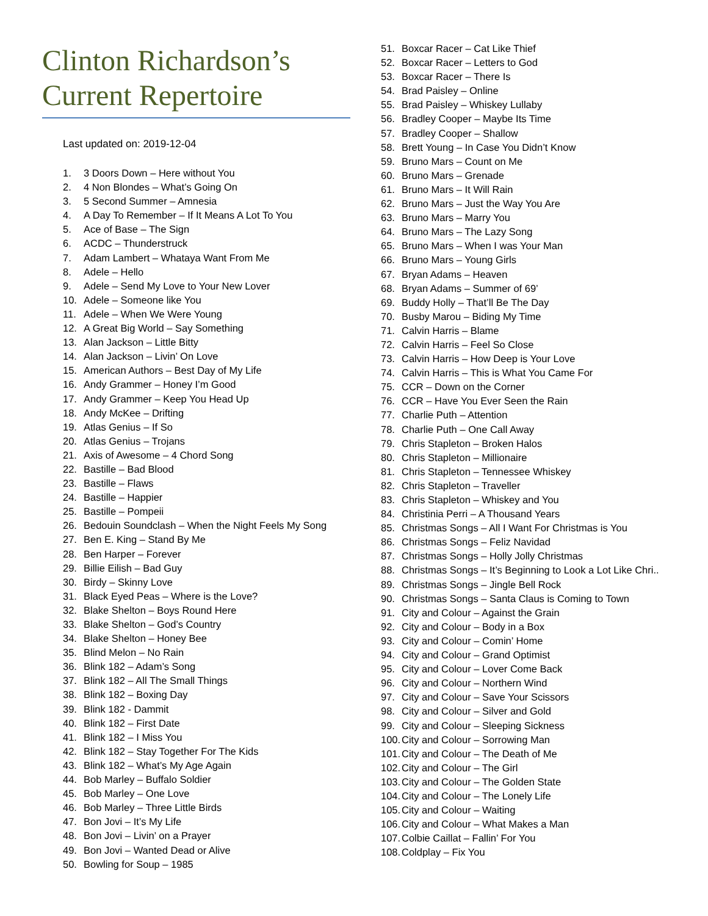Clinton Richardson’s Current Repertoire
Last updated on: 2019-12-04
1. 3 Doors Down – Here without You
2. 4 Non Blondes – What’s Going On
3. 5 Second Summer – Amnesia
4. A Day To Remember – If It Means A Lot To You
5. Ace of Base – The Sign
6. ACDC – Thunderstruck
7. Adam Lambert – Whataya Want From Me
8. Adele – Hello
9. Adele – Send My Love to Your New Lover
10. Adele – Someone like You
11. Adele – When We Were Young
12. A Great Big World – Say Something
13. Alan Jackson – Little Bitty
14. Alan Jackson – Livin’ On Love
15. American Authors – Best Day of My Life
16. Andy Grammer – Honey I’m Good
17. Andy Grammer – Keep You Head Up
18. Andy McKee – Drifting
19. Atlas Genius – If So
20. Atlas Genius – Trojans
21. Axis of Awesome – 4 Chord Song
22. Bastille – Bad Blood
23. Bastille – Flaws
24. Bastille – Happier
25. Bastille – Pompeii
26. Bedouin Soundclash – When the Night Feels My Song
27. Ben E. King – Stand By Me
28. Ben Harper – Forever
29. Billie Eilish – Bad Guy
30. Birdy – Skinny Love
31. Black Eyed Peas – Where is the Love?
32. Blake Shelton – Boys Round Here
33. Blake Shelton – God’s Country
34. Blake Shelton – Honey Bee
35. Blind Melon – No Rain
36. Blink 182 – Adam’s Song
37. Blink 182 – All The Small Things
38. Blink 182 – Boxing Day
39. Blink 182 - Dammit
40. Blink 182 – First Date
41. Blink 182 – I Miss You
42. Blink 182 – Stay Together For The Kids
43. Blink 182 – What’s My Age Again
44. Bob Marley – Buffalo Soldier
45. Bob Marley – One Love
46. Bob Marley – Three Little Birds
47. Bon Jovi – It’s My Life
48. Bon Jovi – Livin’ on a Prayer
49. Bon Jovi – Wanted Dead or Alive
50. Bowling for Soup – 1985
51. Boxcar Racer – Cat Like Thief
52. Boxcar Racer – Letters to God
53. Boxcar Racer – There Is
54. Brad Paisley – Online
55. Brad Paisley – Whiskey Lullaby
56. Bradley Cooper – Maybe Its Time
57. Bradley Cooper – Shallow
58. Brett Young – In Case You Didn’t Know
59. Bruno Mars – Count on Me
60. Bruno Mars – Grenade
61. Bruno Mars – It Will Rain
62. Bruno Mars – Just the Way You Are
63. Bruno Mars – Marry You
64. Bruno Mars – The Lazy Song
65. Bruno Mars – When I was Your Man
66. Bruno Mars – Young Girls
67. Bryan Adams – Heaven
68. Bryan Adams – Summer of 69’
69. Buddy Holly – That’ll Be The Day
70. Busby Marou – Biding My Time
71. Calvin Harris – Blame
72. Calvin Harris – Feel So Close
73. Calvin Harris – How Deep is Your Love
74. Calvin Harris – This is What You Came For
75. CCR – Down on the Corner
76. CCR – Have You Ever Seen the Rain
77. Charlie Puth – Attention
78. Charlie Puth – One Call Away
79. Chris Stapleton – Broken Halos
80. Chris Stapleton – Millionaire
81. Chris Stapleton – Tennessee Whiskey
82. Chris Stapleton – Traveller
83. Chris Stapleton – Whiskey and You
84. Christinia Perri – A Thousand Years
85. Christmas Songs – All I Want For Christmas is You
86. Christmas Songs – Feliz Navidad
87. Christmas Songs – Holly Jolly Christmas
88. Christmas Songs – It’s Beginning to Look a Lot Like Chri..
89. Christmas Songs – Jingle Bell Rock
90. Christmas Songs – Santa Claus is Coming to Town
91. City and Colour – Against the Grain
92. City and Colour – Body in a Box
93. City and Colour – Comin’ Home
94. City and Colour – Grand Optimist
95. City and Colour – Lover Come Back
96. City and Colour – Northern Wind
97. City and Colour – Save Your Scissors
98. City and Colour – Silver and Gold
99. City and Colour – Sleeping Sickness
100. City and Colour – Sorrowing Man
101. City and Colour – The Death of Me
102. City and Colour – The Girl
103. City and Colour – The Golden State
104. City and Colour – The Lonely Life
105. City and Colour – Waiting
106. City and Colour – What Makes a Man
107. Colbie Caillat – Fallin’ For You
108. Coldplay – Fix You